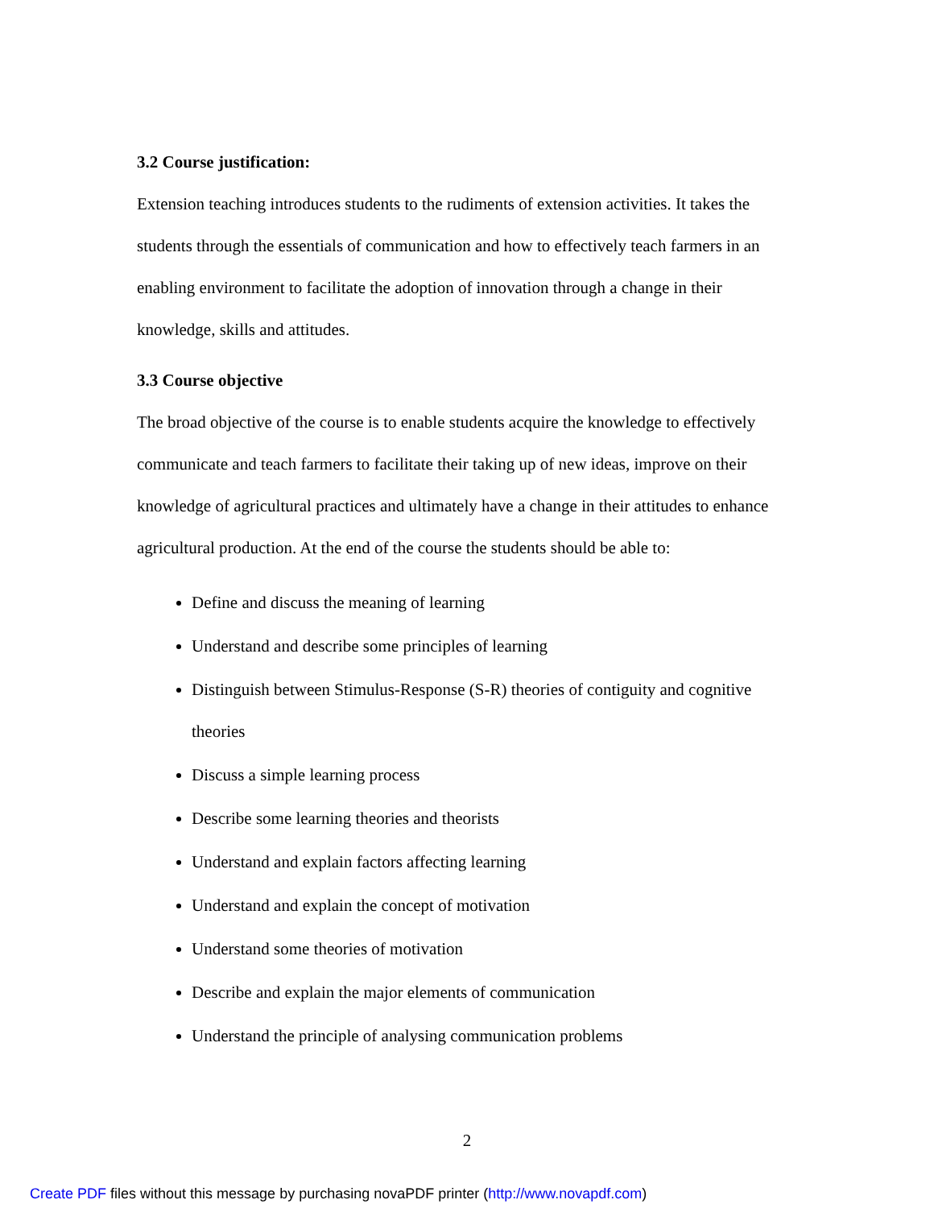3.2 Course justification:
Extension teaching introduces students to the rudiments of extension activities. It takes the students through the essentials of communication and how to effectively teach farmers in an enabling environment to facilitate the adoption of innovation through a change in their knowledge, skills and attitudes.
3.3 Course objective
The broad objective of the course is to enable students acquire the knowledge to effectively communicate and teach farmers to facilitate their taking up of new ideas, improve on their knowledge of agricultural practices and ultimately have a change in their attitudes to enhance agricultural production. At the end of the course the students should be able to:
Define and discuss the meaning of learning
Understand and describe some principles of learning
Distinguish between Stimulus-Response (S-R) theories of contiguity and cognitive theories
Discuss a simple learning process
Describe some learning theories and theorists
Understand and explain factors affecting learning
Understand and explain the concept of motivation
Understand some theories of motivation
Describe and explain the major elements of communication
Understand the principle of analysing communication problems
2
Create PDF files without this message by purchasing novaPDF printer (http://www.novapdf.com)